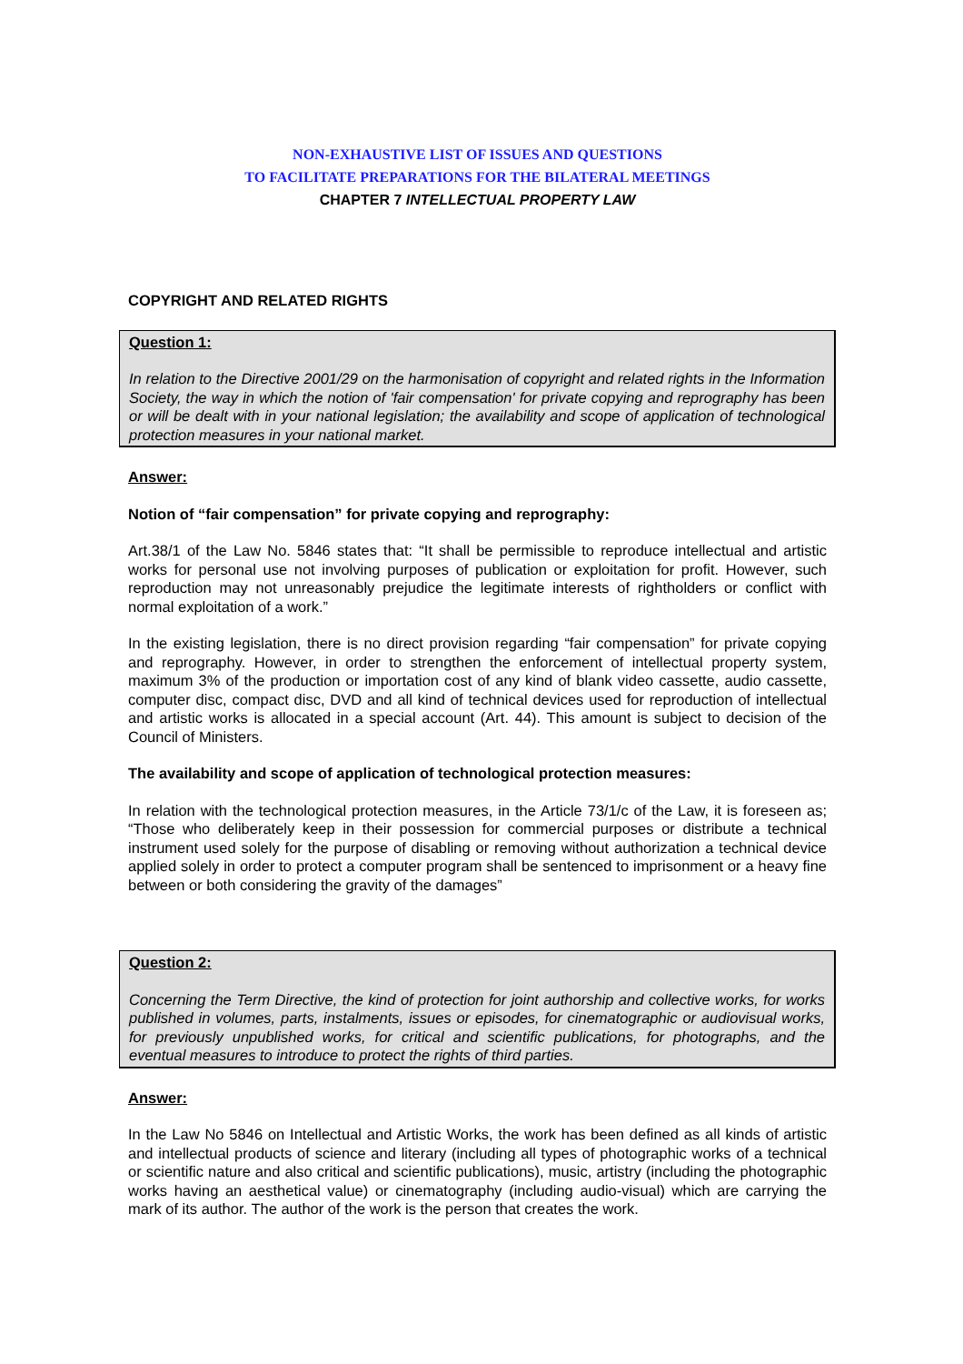NON-EXHAUSTIVE LIST OF ISSUES AND QUESTIONS
TO FACILITATE PREPARATIONS FOR THE BILATERAL MEETINGS
CHAPTER 7 INTELLECTUAL PROPERTY LAW
COPYRIGHT AND RELATED RIGHTS
Question 1:
In relation to the Directive 2001/29 on the harmonisation of copyright and related rights in the Information Society, the way in which the notion of 'fair compensation' for private copying and reprography has been or will be dealt with in your national legislation; the availability and scope of application of technological protection measures in your national market.
Answer:
Notion of “fair compensation” for private copying and reprography:
Art.38/1 of the Law No. 5846 states that: “It shall be permissible to reproduce intellectual and artistic works for personal use not involving purposes of publication or exploitation for profit. However, such reproduction may not unreasonably prejudice the legitimate interests of rightholders or conflict with normal exploitation of a work.”
In the existing legislation, there is no direct provision regarding “fair compensation” for private copying and reprography. However, in order to strengthen the enforcement of intellectual property system, maximum 3% of the production or importation cost of any kind of blank video cassette, audio cassette, computer disc, compact disc, DVD and all kind of technical devices used for reproduction of intellectual and artistic works is allocated in a special account (Art. 44). This amount is subject to decision of the Council of Ministers.
The availability and scope of application of technological protection measures:
In relation with the technological protection measures, in the Article 73/1/c of the Law, it is foreseen as; “Those who deliberately keep in their possession for commercial purposes or distribute a technical instrument used solely for the purpose of disabling or removing without authorization a technical device applied solely in order to protect a computer program shall be sentenced to imprisonment or a heavy fine between or both considering the gravity of the damages”
Question 2:
Concerning the Term Directive, the kind of protection for joint authorship and collective works, for works published in volumes, parts, instalments, issues or episodes, for cinematographic or audiovisual works, for previously unpublished works, for critical and scientific publications, for photographs, and the eventual measures to introduce to protect the rights of third parties.
Answer:
In the Law No 5846 on Intellectual and Artistic Works, the work has been defined as all kinds of artistic and intellectual products of science and literary (including all types of photographic works of a technical or scientific nature and also critical and scientific publications), music, artistry (including the photographic works having an aesthetical value) or cinematography (including audio-visual) which are carrying the mark of its author. The author of the work is the person that creates the work.